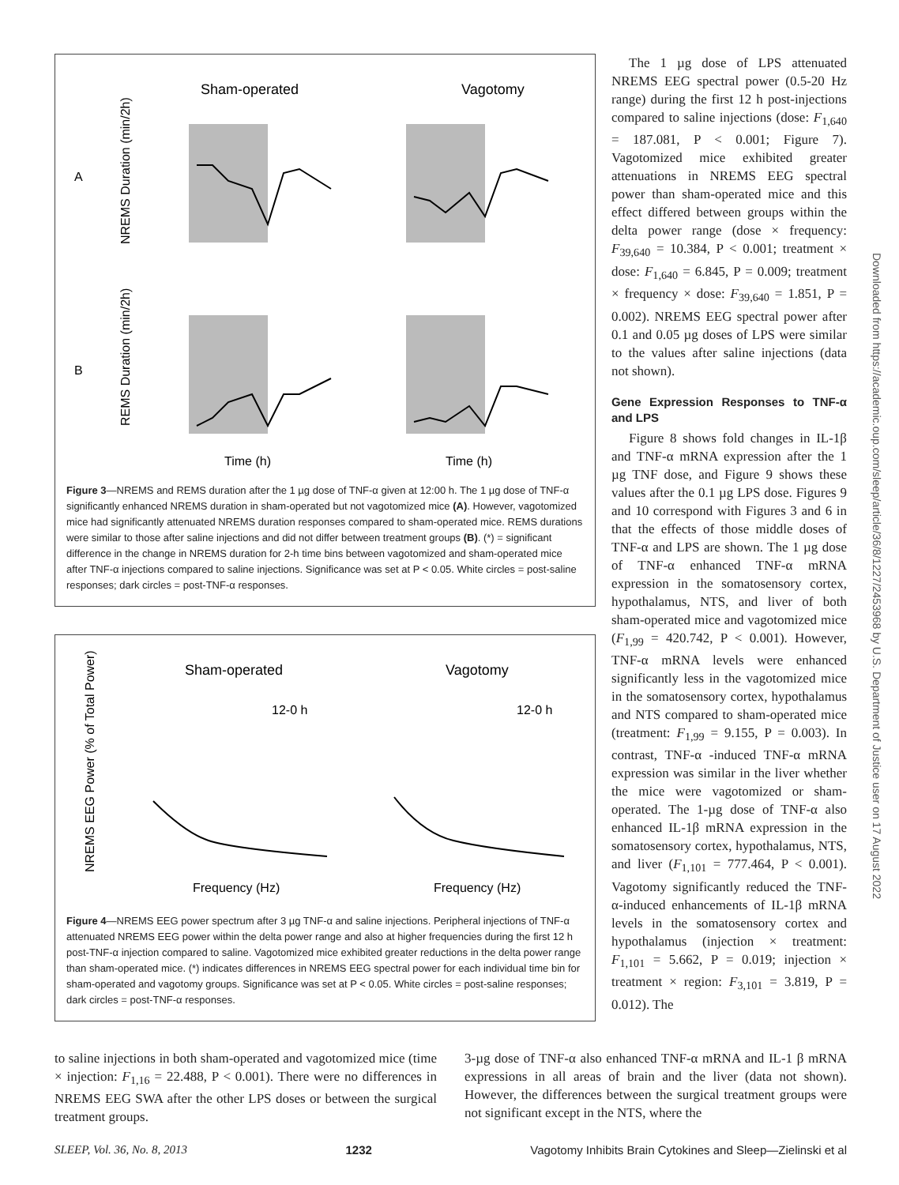Sham-operated
Vagotomy
A
B
NREMS Duration (min/2h)
REMS Duration (min/2h)
Time (h)
Time (h)
Figure 3—NREMS and REMS duration after the 1 µg dose of TNF-α given at 12:00 h. The 1 µg dose of TNF-α significantly enhanced NREMS duration in sham-operated but not vagotomized mice (A). However, vagotomized mice had significantly attenuated NREMS duration responses compared to sham-operated mice. REMS durations were similar to those after saline injections and did not differ between treatment groups (B). (*) = significant difference in the change in NREMS duration for 2-h time bins between vagotomized and sham-operated mice after TNF-α injections compared to saline injections. Significance was set at P < 0.05. White circles = post-saline responses; dark circles = post-TNF-α responses.
Sham-operated
Vagotomy
NREMS EEG Power (% of Total Power)
12-0 h
12-0 h
Frequency (Hz)
Frequency (Hz)
Figure 4—NREMS EEG power spectrum after 3 µg TNF-α and saline injections. Peripheral injections of TNF-α attenuated NREMS EEG power within the delta power range and also at higher frequencies during the first 12 h post-TNF-α injection compared to saline. Vagotomized mice exhibited greater reductions in the delta power range than sham-operated mice. (*) indicates differences in NREMS EEG spectral power for each individual time bin for sham-operated and vagotomy groups. Significance was set at P < 0.05. White circles = post-saline responses; dark circles = post-TNF-α responses.
The 1 µg dose of LPS attenuated NREMS EEG spectral power (0.5-20 Hz range) during the first 12 h post-injections compared to saline injections (dose: F<sub>1,640</sub> = 187.081, P < 0.001; Figure 7). Vagotomized mice exhibited greater attenuations in NREMS EEG spectral power than sham-operated mice and this effect differed between groups within the delta power range (dose × frequency: F<sub>39,640</sub> = 10.384, P < 0.001; treatment × dose: F<sub>1,640</sub> = 6.845, P = 0.009; treatment × frequency × dose: F<sub>39,640</sub> = 1.851, P = 0.002). NREMS EEG spectral power after 0.1 and 0.05 µg doses of LPS were similar to the values after saline injections (data not shown).
Gene Expression Responses to TNF-α and LPS
Figure 8 shows fold changes in IL-1β and TNF-α mRNA expression after the 1 µg TNF dose, and Figure 9 shows these values after the 0.1 µg LPS dose. Figures 9 and 10 correspond with Figures 3 and 6 in that the effects of those middle doses of TNF-α and LPS are shown. The 1 µg dose of TNF-α enhanced TNF-α mRNA expression in the somatosensory cortex, hypothalamus, NTS, and liver of both sham-operated mice and vagotomized mice (F<sub>1,99</sub> = 420.742, P < 0.001). However, TNF-α mRNA levels were enhanced significantly less in the vagotomized mice in the somatosensory cortex, hypothalamus and NTS compared to sham-operated mice (treatment: F<sub>1,99</sub> = 9.155, P = 0.003). In contrast, TNF-α -induced TNF-α mRNA expression was similar in the liver whether the mice were vagotomized or sham-operated. The 1-µg dose of TNF-α also enhanced IL-1β mRNA expression in the somatosensory cortex, hypothalamus, NTS, and liver (F<sub>1,101</sub> = 777.464, P < 0.001). Vagotomy significantly reduced the TNF-α-induced enhancements of IL-1β mRNA levels in the somatosensory cortex and hypothalamus (injection × treatment: F<sub>1,101</sub> = 5.662, P = 0.019; injection × treatment × region: F<sub>3,101</sub> = 3.819, P = 0.012). The
to saline injections in both sham-operated and vagotomized mice (time × injection: F<sub>1,16</sub> = 22.488, P < 0.001). There were no differences in NREMS EEG SWA after the other LPS doses or between the surgical treatment groups.
3-µg dose of TNF-α also enhanced TNF-α mRNA and IL-1 β mRNA expressions in all areas of brain and the liver (data not shown). However, the differences between the surgical treatment groups were not significant except in the NTS, where the
SLEEP, Vol. 36, No. 8, 2013 1232 Vagotomy Inhibits Brain Cytokines and Sleep—Zielinski et al
Downloaded from https://academic.oup.com/sleep/article/36/8/1227/2453968 by U.S. Department of Justice user on 17 August 2022